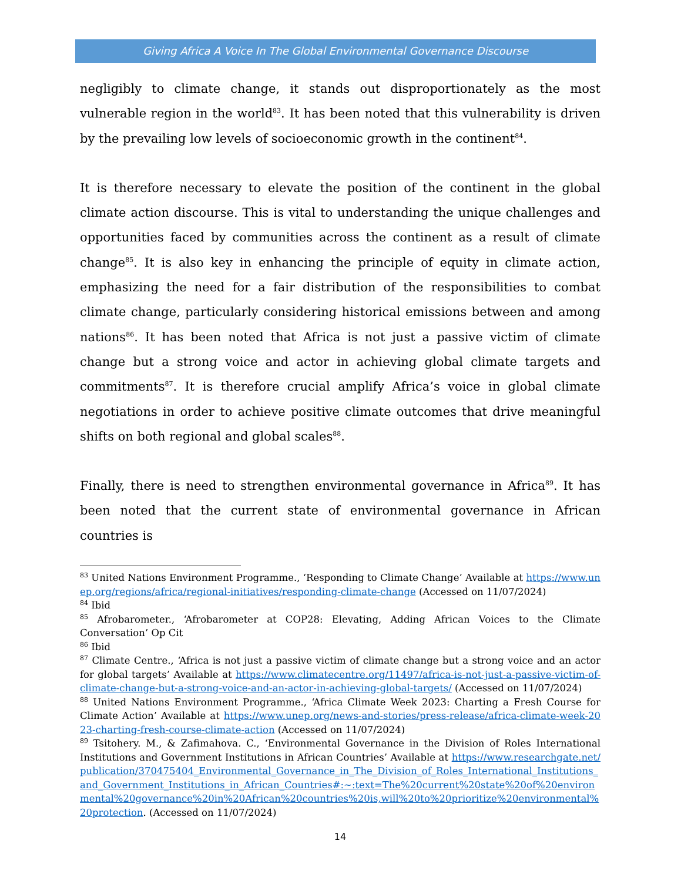Giving Africa A Voice In The Global Environmental Governance Discourse
negligibly to climate change, it stands out disproportionately as the most vulnerable region in the world<sup>83</sup>. It has been noted that this vulnerability is driven by the prevailing low levels of socioeconomic growth in the continent<sup>84</sup>.
It is therefore necessary to elevate the position of the continent in the global climate action discourse. This is vital to understanding the unique challenges and opportunities faced by communities across the continent as a result of climate change<sup>85</sup>. It is also key in enhancing the principle of equity in climate action, emphasizing the need for a fair distribution of the responsibilities to combat climate change, particularly considering historical emissions between and among nations<sup>86</sup>. It has been noted that Africa is not just a passive victim of climate change but a strong voice and actor in achieving global climate targets and commitments<sup>87</sup>. It is therefore crucial amplify Africa’s voice in global climate negotiations in order to achieve positive climate outcomes that drive meaningful shifts on both regional and global scales<sup>88</sup>.
Finally, there is need to strengthen environmental governance in Africa<sup>89</sup>. It has been noted that the current state of environmental governance in African countries is
<sup>83</sup> United Nations Environment Programme., ‘Responding to Climate Change’ Available at https://www.unep.org/regions/africa/regional-initiatives/responding-climate-change (Accessed on 11/07/2024)
<sup>84</sup> Ibid
<sup>85</sup> Afrobarometer., ‘Afrobarometer at COP28: Elevating, Adding African Voices to the Climate Conversation’ Op Cit
<sup>86</sup> Ibid
<sup>87</sup> Climate Centre., ‘Africa is not just a passive victim of climate change but a strong voice and an actor for global targets’ Available at https://www.climatecentre.org/11497/africa-is-not-just-a-passive-victim-of-climate-change-but-a-strong-voice-and-an-actor-in-achieving-global-targets/ (Accessed on 11/07/2024)
<sup>88</sup> United Nations Environment Programme., ‘Africa Climate Week 2023: Charting a Fresh Course for Climate Action’ Available at https://www.unep.org/news-and-stories/press-release/africa-climate-week-2023-charting-fresh-course-climate-action (Accessed on 11/07/2024)
<sup>89</sup> Tsitohery. M., & Zafimahova. C., ‘Environmental Governance in the Division of Roles International Institutions and Government Institutions in African Countries’ Available at https://www.researchgate.net/publication/370475404_Environmental_Governance_in_The_Division_of_Roles_International_Institutions_and_Government_Institutions_in_African_Countries#:~:text=The%20current%20state%20of%20environmental%20governance%20in%20African%20countries%20is,will%20to%20prioritize%20environmental%20protection. (Accessed on 11/07/2024)
14